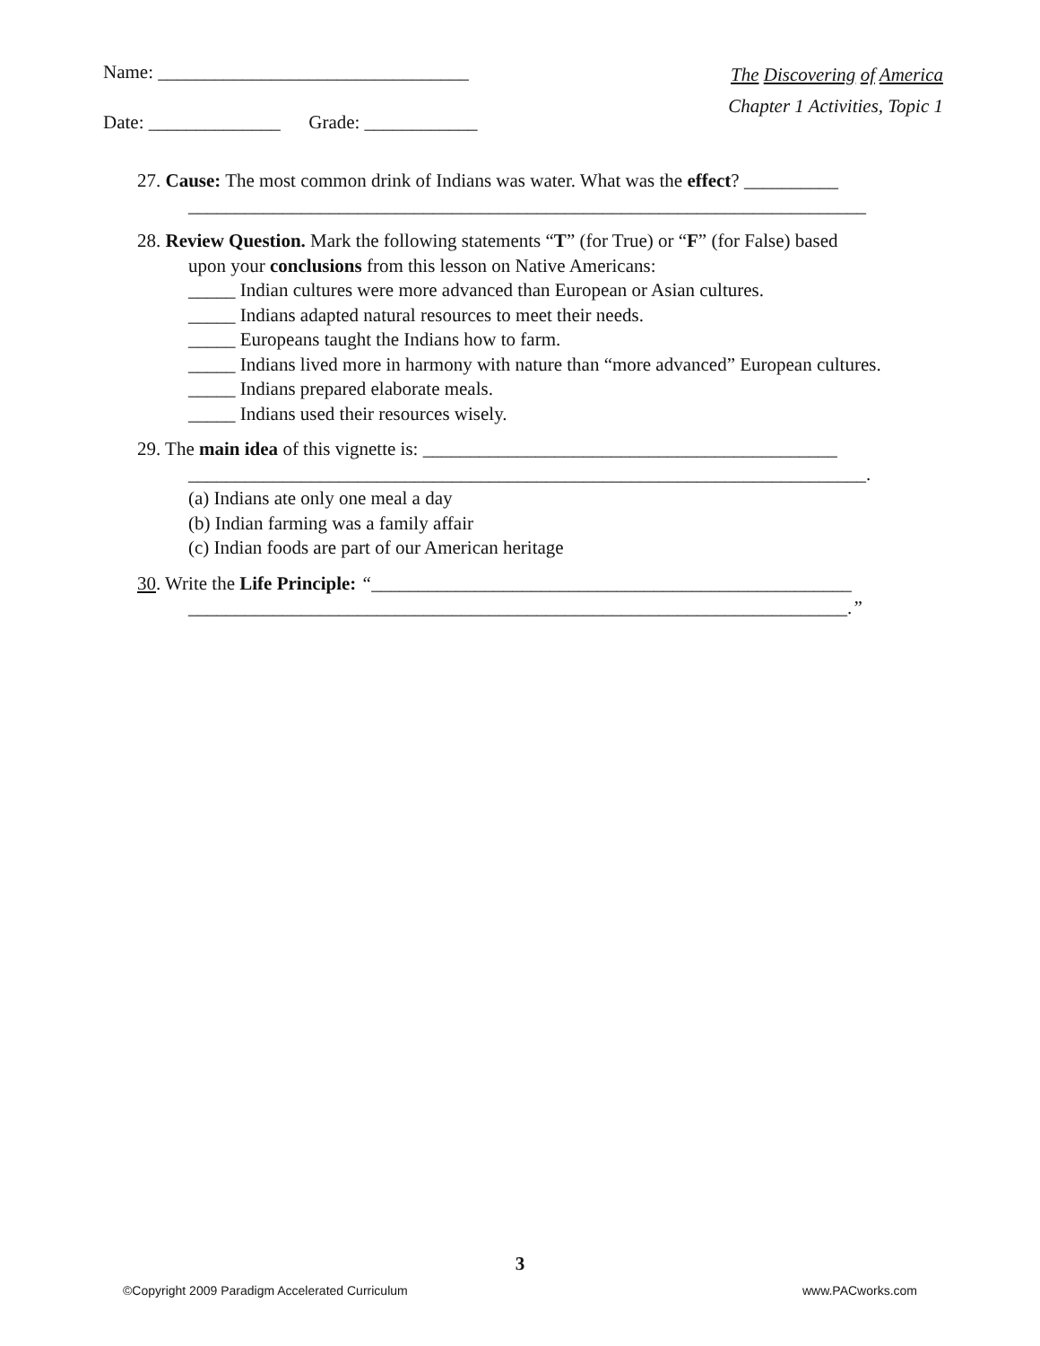Name: _________________________________
Date: ______________ Grade: ____________
The Discovering of America
Chapter 1 Activities, Topic 1
27. Cause: The most common drink of Indians was water. What was the effect? __________
________________________________________________________________________
28. Review Question. Mark the following statements “T” (for True) or “F” (for False) based
upon your conclusions from this lesson on Native Americans:
_____ Indian cultures were more advanced than European or Asian cultures.
_____ Indians adapted natural resources to meet their needs.
_____ Europeans taught the Indians how to farm.
_____ Indians lived more in harmony with nature than “more advanced” European cultures.
_____ Indians prepared elaborate meals.
_____ Indians used their resources wisely.
29. The main idea of this vignette is: ____________________________________________
________________________________________________________________________.
(a) Indians ate only one meal a day
(b) Indian farming was a family affair
(c) Indian foods are part of our American heritage
30. Write the Life Principle: “___________________________________________________
______________________________________________________________________.”
3
©Copyright 2009 Paradigm Accelerated Curriculum www.PACworks.com